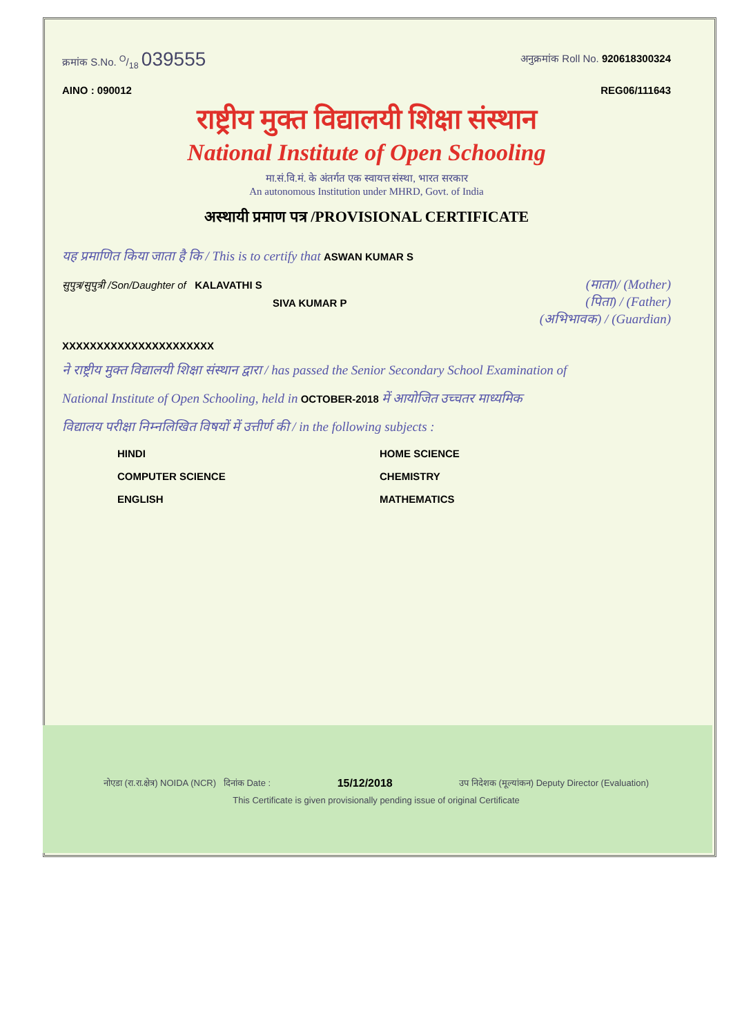क्रमांक S.No. O/18 039555
अनुक्रमांक Roll No. 920618300324
AINO : 090012 REG06/111643
राष्ट्रीय मुक्त विद्यालयी शिक्षा संस्थान
National Institute of Open Schooling
मा.सं.वि.मं. के अंतर्गत एक स्वायत्त संस्था, भारत सरकार
An autonomous Institution under MHRD, Govt. of India
अस्थायी प्रमाण पत्र /PROVISIONAL CERTIFICATE
यह प्रमाणित किया जाता है कि / This is to certify that ASWAN KUMAR S
सुपुत्र/सुपुत्री /Son/Daughter of KALAVATHI S
(माता)/ (Mother)
SIVA KUMAR P
(पिता) / (Father)
(अभिभावक) / (Guardian)
XXXXXXXXXXXXXXXXXXXXXX
ने राष्ट्रीय मुक्त विद्यालयी शिक्षा संस्थान द्वारा / has passed the Senior Secondary School Examination of
National Institute of Open Schooling, held in OCTOBER-2018 में आयोजित उच्चतर माध्यमिक
विद्यालय परीक्षा निम्नलिखित विषयों में उत्तीर्ण की / in the following subjects :
HINDI
HOME SCIENCE
COMPUTER SCIENCE
CHEMISTRY
ENGLISH
MATHEMATICS
नोएडा (रा.रा.क्षेत्र) NOIDA (NCR) दिनांक Date :
15/12/2018
उप निदेशक (मूल्यांकन) Deputy Director (Evaluation)
This Certificate is given provisionally pending issue of original Certificate